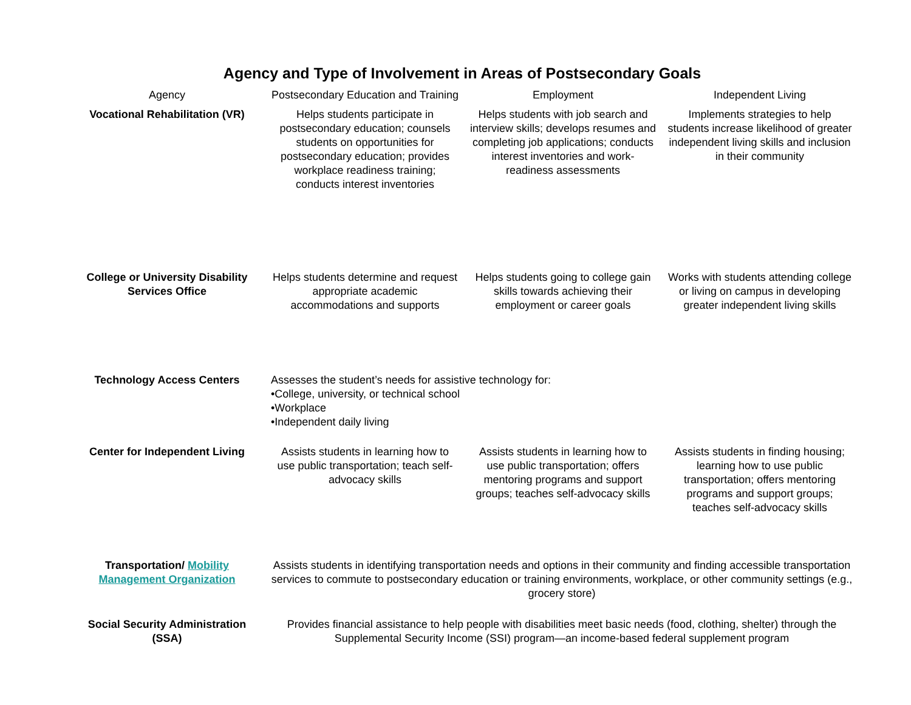Agency and Type of Involvement in Areas of Postsecondary Goals
| Agency | Postsecondary Education and Training | Employment | Independent Living |
| --- | --- | --- | --- |
| Vocational Rehabilitation (VR) | Helps students participate in postsecondary education; counsels students on opportunities for postsecondary education; provides workplace readiness training; conducts interest inventories | Helps students with job search and interview skills; develops resumes and completing job applications; conducts interest inventories and work-readiness assessments | Implements strategies to help students increase likelihood of greater independent living skills and inclusion in their community |
| College or University Disability Services Office | Helps students determine and request appropriate academic accommodations and supports | Helps students going to college gain skills towards achieving their employment or career goals | Works with students attending college or living on campus in developing greater independent living skills |
| Technology Access Centers | Assesses the student’s needs for assistive technology for: •College, university, or technical school •Workplace •Independent daily living | | |
| Center for Independent Living | Assists students in learning how to use public transportation; teach self-advocacy skills | Assists students in learning how to use public transportation; offers mentoring programs and support groups; teaches self-advocacy skills | Assists students in finding housing; learning how to use public transportation; offers mentoring programs and support groups; teaches self-advocacy skills |
| Transportation/ Mobility Management Organization | Assists students in identifying transportation needs and options in their community and finding accessible transportation services to commute to postsecondary education or training environments, workplace, or other community settings (e.g., grocery store) | | |
| Social Security Administration (SSA) | Provides financial assistance to help people with disabilities meet basic needs (food, clothing, shelter) through the Supplemental Security Income (SSI) program—an income-based federal supplement program | | |